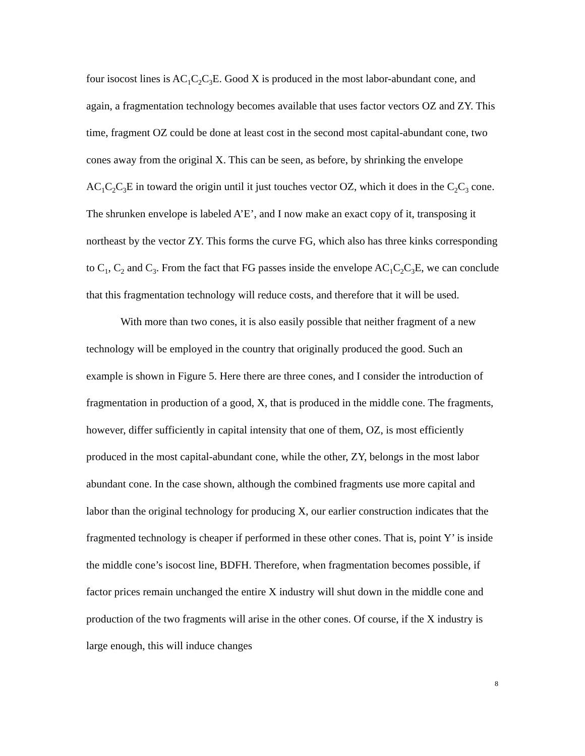four isocost lines is AC<sub>1</sub>C<sub>2</sub>C<sub>3</sub>E. Good X is produced in the most labor-abundant cone, and again, a fragmentation technology becomes available that uses factor vectors OZ and ZY. This time, fragment OZ could be done at least cost in the second most capital-abundant cone, two cones away from the original X. This can be seen, as before, by shrinking the envelope AC<sub>1</sub>C<sub>2</sub>C<sub>3</sub>E in toward the origin until it just touches vector OZ, which it does in the C<sub>2</sub>C<sub>3</sub> cone. The shrunken envelope is labeled A’E’, and I now make an exact copy of it, transposing it northeast by the vector ZY. This forms the curve FG, which also has three kinks corresponding to C<sub>1</sub>, C<sub>2</sub> and C<sub>3</sub>. From the fact that FG passes inside the envelope AC<sub>1</sub>C<sub>2</sub>C<sub>3</sub>E, we can conclude that this fragmentation technology will reduce costs, and therefore that it will be used.
With more than two cones, it is also easily possible that neither fragment of a new technology will be employed in the country that originally produced the good. Such an example is shown in Figure 5. Here there are three cones, and I consider the introduction of fragmentation in production of a good, X, that is produced in the middle cone. The fragments, however, differ sufficiently in capital intensity that one of them, OZ, is most efficiently produced in the most capital-abundant cone, while the other, ZY, belongs in the most labor abundant cone. In the case shown, although the combined fragments use more capital and labor than the original technology for producing X, our earlier construction indicates that the fragmented technology is cheaper if performed in these other cones. That is, point Y’ is inside the middle cone’s isocost line, BDFH. Therefore, when fragmentation becomes possible, if factor prices remain unchanged the entire X industry will shut down in the middle cone and production of the two fragments will arise in the other cones. Of course, if the X industry is large enough, this will induce changes
8